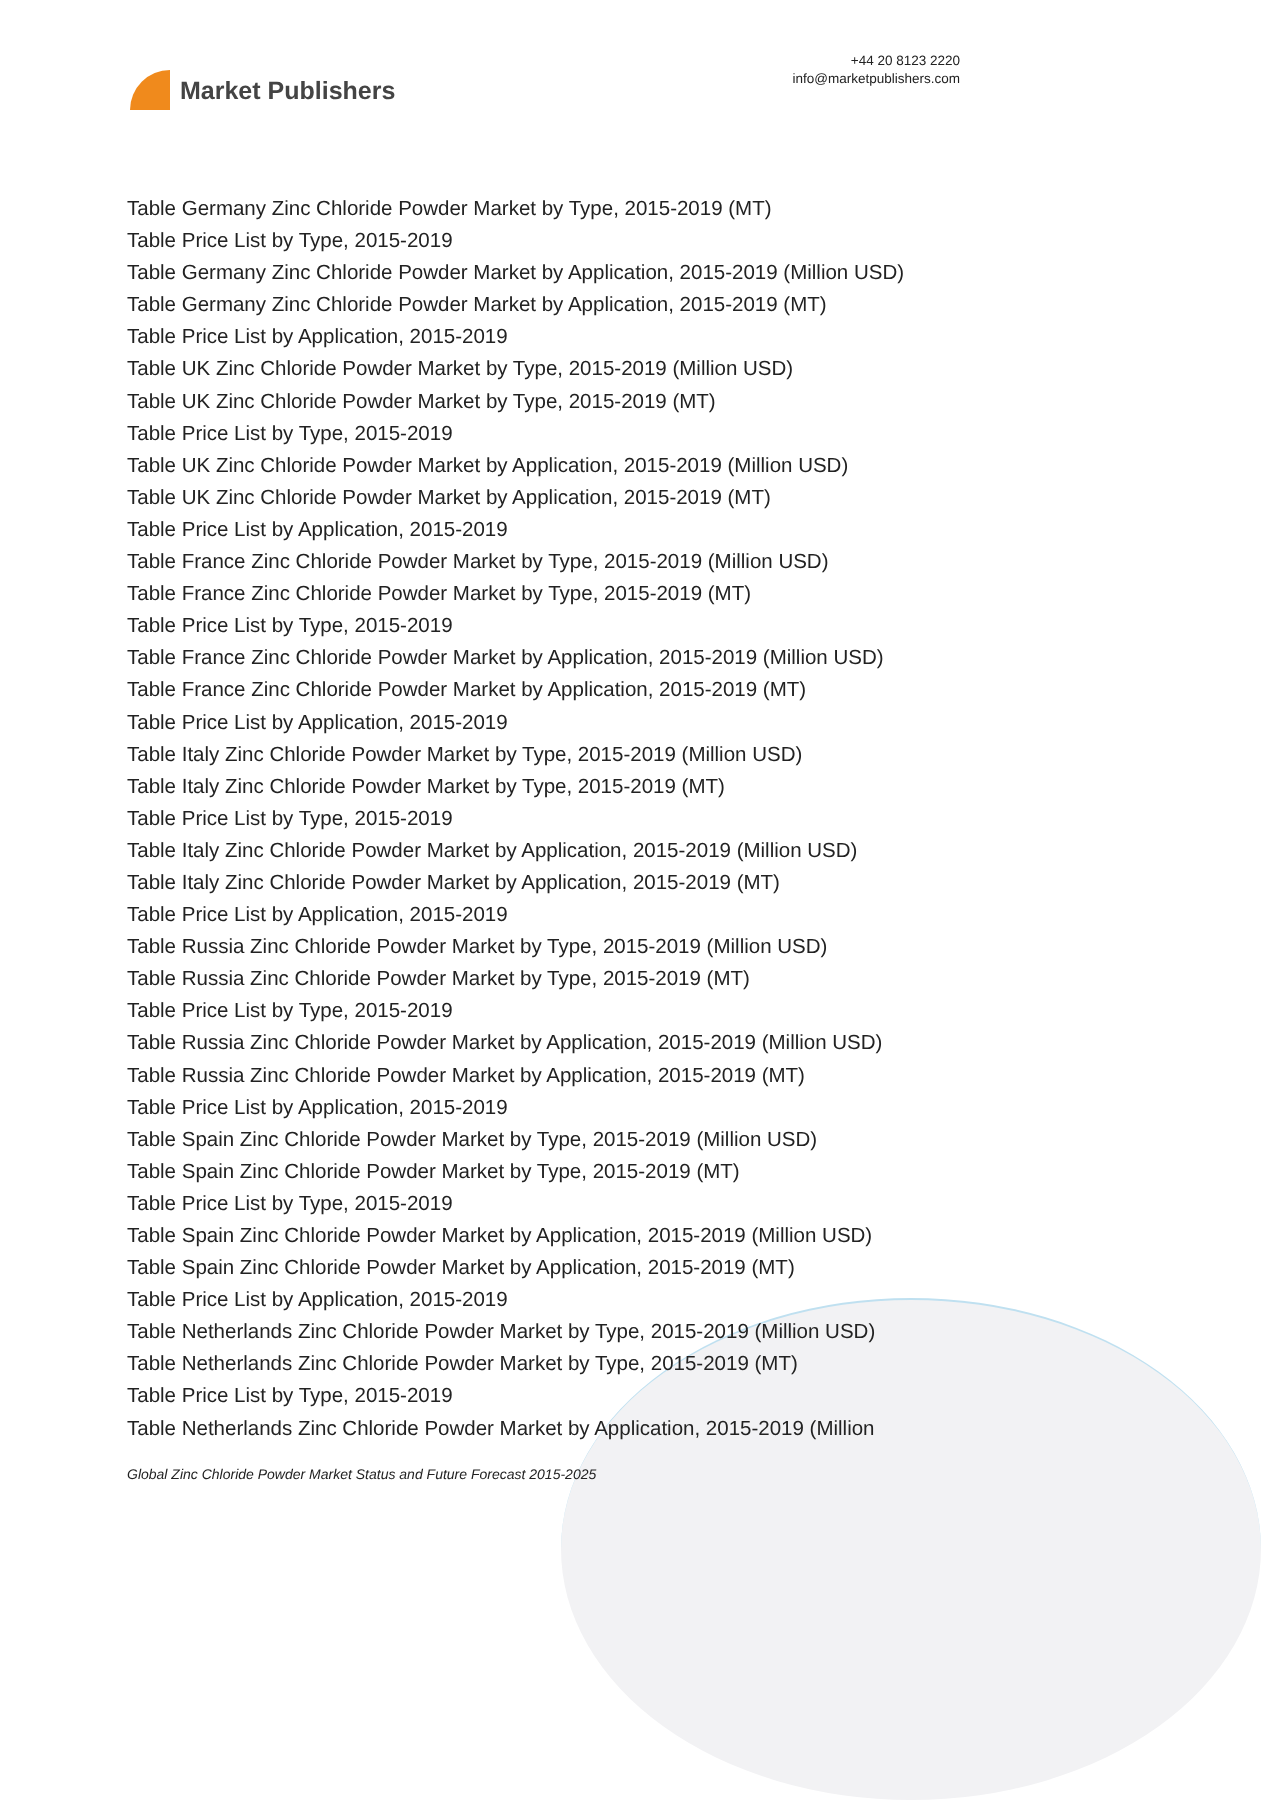Market Publishers
+44 20 8123 2220
info@marketpublishers.com
Table Germany Zinc Chloride Powder Market by Type, 2015-2019 (MT)
Table Price List by Type, 2015-2019
Table Germany Zinc Chloride Powder Market by Application, 2015-2019 (Million USD)
Table Germany Zinc Chloride Powder Market by Application, 2015-2019 (MT)
Table Price List by Application, 2015-2019
Table UK Zinc Chloride Powder Market by Type, 2015-2019 (Million USD)
Table UK Zinc Chloride Powder Market by Type, 2015-2019 (MT)
Table Price List by Type, 2015-2019
Table UK Zinc Chloride Powder Market by Application, 2015-2019 (Million USD)
Table UK Zinc Chloride Powder Market by Application, 2015-2019 (MT)
Table Price List by Application, 2015-2019
Table France Zinc Chloride Powder Market by Type, 2015-2019 (Million USD)
Table France Zinc Chloride Powder Market by Type, 2015-2019 (MT)
Table Price List by Type, 2015-2019
Table France Zinc Chloride Powder Market by Application, 2015-2019 (Million USD)
Table France Zinc Chloride Powder Market by Application, 2015-2019 (MT)
Table Price List by Application, 2015-2019
Table Italy Zinc Chloride Powder Market by Type, 2015-2019 (Million USD)
Table Italy Zinc Chloride Powder Market by Type, 2015-2019 (MT)
Table Price List by Type, 2015-2019
Table Italy Zinc Chloride Powder Market by Application, 2015-2019 (Million USD)
Table Italy Zinc Chloride Powder Market by Application, 2015-2019 (MT)
Table Price List by Application, 2015-2019
Table Russia Zinc Chloride Powder Market by Type, 2015-2019 (Million USD)
Table Russia Zinc Chloride Powder Market by Type, 2015-2019 (MT)
Table Price List by Type, 2015-2019
Table Russia Zinc Chloride Powder Market by Application, 2015-2019 (Million USD)
Table Russia Zinc Chloride Powder Market by Application, 2015-2019 (MT)
Table Price List by Application, 2015-2019
Table Spain Zinc Chloride Powder Market by Type, 2015-2019 (Million USD)
Table Spain Zinc Chloride Powder Market by Type, 2015-2019 (MT)
Table Price List by Type, 2015-2019
Table Spain Zinc Chloride Powder Market by Application, 2015-2019 (Million USD)
Table Spain Zinc Chloride Powder Market by Application, 2015-2019 (MT)
Table Price List by Application, 2015-2019
Table Netherlands Zinc Chloride Powder Market by Type, 2015-2019 (Million USD)
Table Netherlands Zinc Chloride Powder Market by Type, 2015-2019 (MT)
Table Price List by Type, 2015-2019
Table Netherlands Zinc Chloride Powder Market by Application, 2015-2019 (Million
Global Zinc Chloride Powder Market Status and Future Forecast 2015-2025